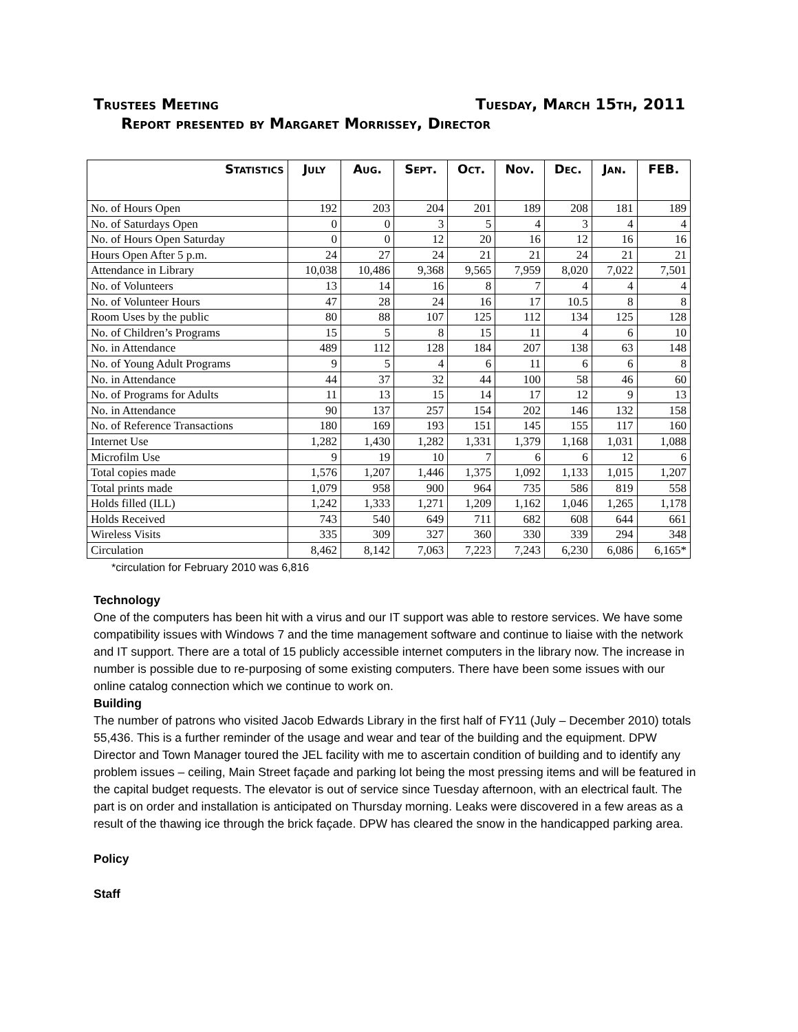Trustees Meeting Tuesday, March 15th, 2011
Report presented by Margaret Morrissey, Director
| Statistics | July | Aug. | Sept. | Oct. | Nov. | Dec. | Jan. | FEB. |
| --- | --- | --- | --- | --- | --- | --- | --- | --- |
| No. of Hours Open | 192 | 203 | 204 | 201 | 189 | 208 | 181 | 189 |
| No. of Saturdays Open | 0 | 0 | 3 | 5 | 4 | 3 | 4 | 4 |
| No. of Hours Open Saturday | 0 | 0 | 12 | 20 | 16 | 12 | 16 | 16 |
| Hours Open After 5 p.m. | 24 | 27 | 24 | 21 | 21 | 24 | 21 | 21 |
| Attendance in Library | 10,038 | 10,486 | 9,368 | 9,565 | 7,959 | 8,020 | 7,022 | 7,501 |
| No. of Volunteers | 13 | 14 | 16 | 8 | 7 | 4 | 4 | 4 |
| No. of Volunteer Hours | 47 | 28 | 24 | 16 | 17 | 10.5 | 8 | 8 |
| Room Uses by the public | 80 | 88 | 107 | 125 | 112 | 134 | 125 | 128 |
| No. of Children’s Programs | 15 | 5 | 8 | 15 | 11 | 4 | 6 | 10 |
| No. in Attendance | 489 | 112 | 128 | 184 | 207 | 138 | 63 | 148 |
| No. of Young Adult Programs | 9 | 5 | 4 | 6 | 11 | 6 | 6 | 8 |
| No. in Attendance | 44 | 37 | 32 | 44 | 100 | 58 | 46 | 60 |
| No. of Programs for Adults | 11 | 13 | 15 | 14 | 17 | 12 | 9 | 13 |
| No. in Attendance | 90 | 137 | 257 | 154 | 202 | 146 | 132 | 158 |
| No. of Reference Transactions | 180 | 169 | 193 | 151 | 145 | 155 | 117 | 160 |
| Internet Use | 1,282 | 1,430 | 1,282 | 1,331 | 1,379 | 1,168 | 1,031 | 1,088 |
| Microfilm Use | 9 | 19 | 10 | 7 | 6 | 6 | 12 | 6 |
| Total copies made | 1,576 | 1,207 | 1,446 | 1,375 | 1,092 | 1,133 | 1,015 | 1,207 |
| Total prints made | 1,079 | 958 | 900 | 964 | 735 | 586 | 819 | 558 |
| Holds filled (ILL) | 1,242 | 1,333 | 1,271 | 1,209 | 1,162 | 1,046 | 1,265 | 1,178 |
| Holds Received | 743 | 540 | 649 | 711 | 682 | 608 | 644 | 661 |
| Wireless Visits | 335 | 309 | 327 | 360 | 330 | 339 | 294 | 348 |
| Circulation | 8,462 | 8,142 | 7,063 | 7,223 | 7,243 | 6,230 | 6,086 | 6,165* |
*circulation for February 2010 was 6,816
Technology
One of the computers has been hit with a virus and our IT support was able to restore services. We have some compatibility issues with Windows 7 and the time management software and continue to liaise with the network and IT support. There are a total of 15 publicly accessible internet computers in the library now. The increase in number is possible due to re-purposing of some existing computers. There have been some issues with our online catalog connection which we continue to work on.
Building
The number of patrons who visited Jacob Edwards Library in the first half of FY11 (July – December 2010) totals 55,436. This is a further reminder of the usage and wear and tear of the building and the equipment. DPW Director and Town Manager toured the JEL facility with me to ascertain condition of building and to identify any problem issues – ceiling, Main Street façade and parking lot being the most pressing items and will be featured in the capital budget requests. The elevator is out of service since Tuesday afternoon, with an electrical fault. The part is on order and installation is anticipated on Thursday morning. Leaks were discovered in a few areas as a result of the thawing ice through the brick façade. DPW has cleared the snow in the handicapped parking area.
Policy
Staff